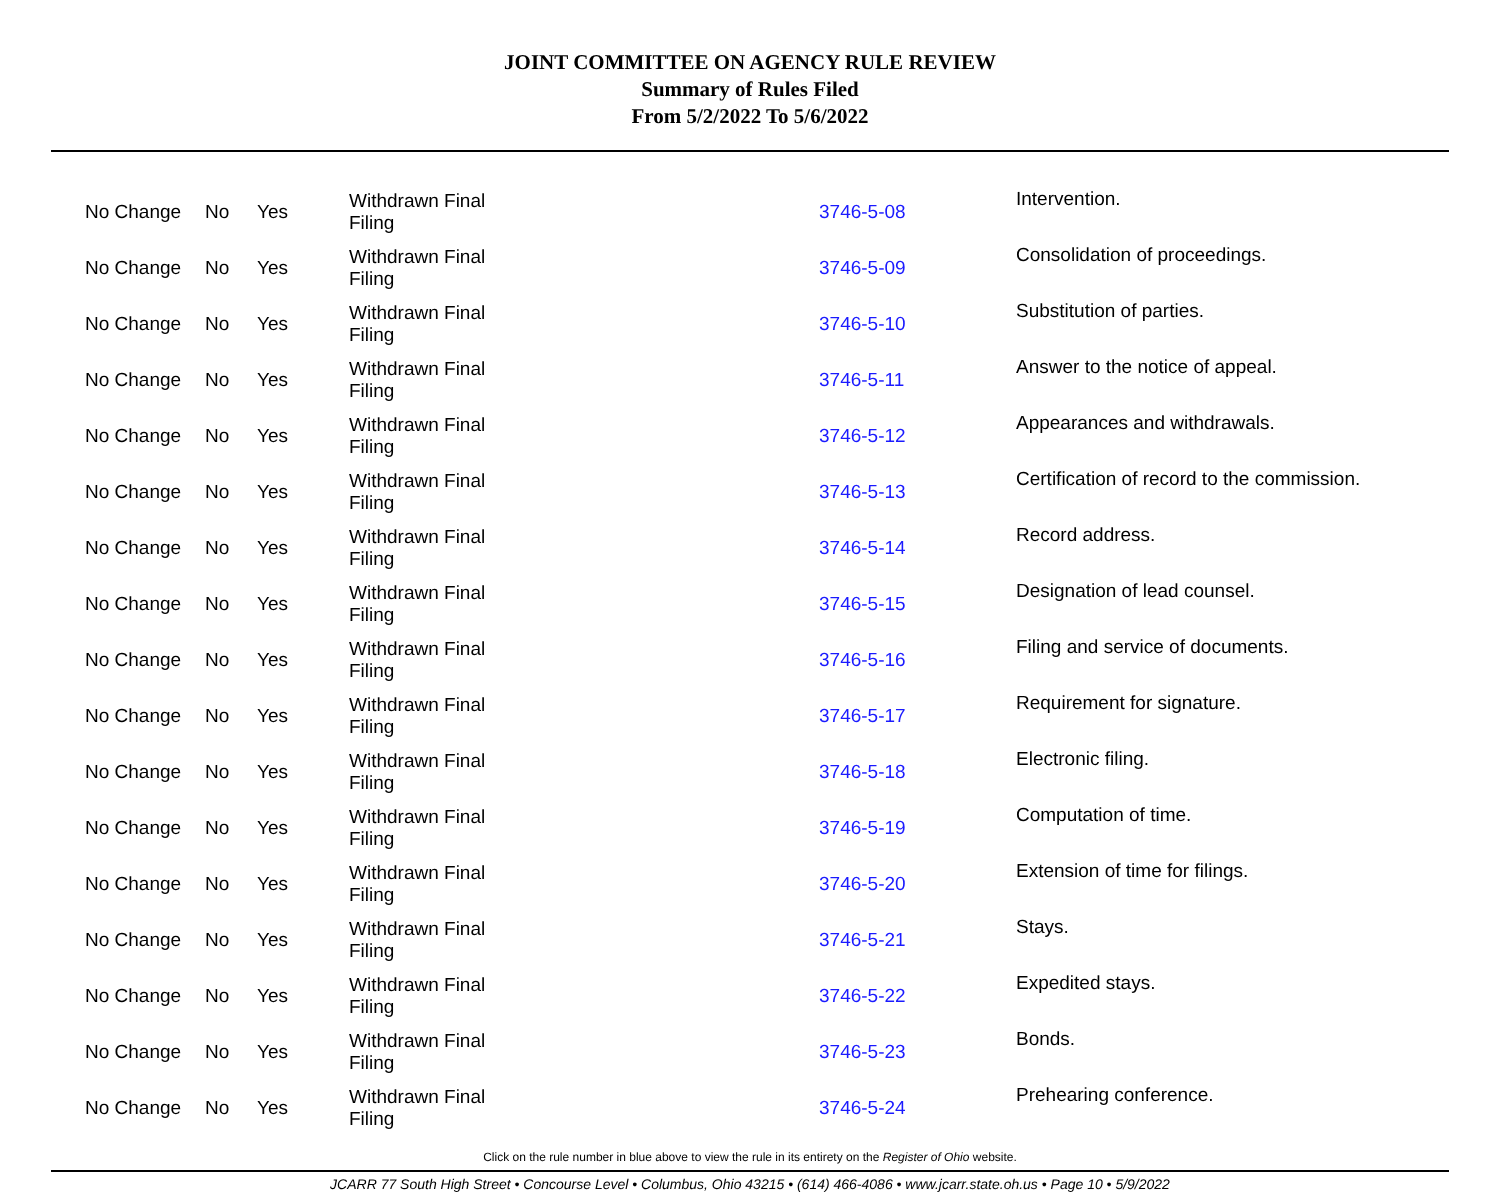JOINT COMMITTEE ON AGENCY RULE REVIEW
Summary of Rules Filed
From 5/2/2022 To 5/6/2022
| No Change | No | Yes | Withdrawn Final Filing | 3746-5-08 | Intervention. |
| No Change | No | Yes | Withdrawn Final Filing | 3746-5-09 | Consolidation of proceedings. |
| No Change | No | Yes | Withdrawn Final Filing | 3746-5-10 | Substitution of parties. |
| No Change | No | Yes | Withdrawn Final Filing | 3746-5-11 | Answer to the notice of appeal. |
| No Change | No | Yes | Withdrawn Final Filing | 3746-5-12 | Appearances and withdrawals. |
| No Change | No | Yes | Withdrawn Final Filing | 3746-5-13 | Certification of record to the commission. |
| No Change | No | Yes | Withdrawn Final Filing | 3746-5-14 | Record address. |
| No Change | No | Yes | Withdrawn Final Filing | 3746-5-15 | Designation of lead counsel. |
| No Change | No | Yes | Withdrawn Final Filing | 3746-5-16 | Filing and service of documents. |
| No Change | No | Yes | Withdrawn Final Filing | 3746-5-17 | Requirement for signature. |
| No Change | No | Yes | Withdrawn Final Filing | 3746-5-18 | Electronic filing. |
| No Change | No | Yes | Withdrawn Final Filing | 3746-5-19 | Computation of time. |
| No Change | No | Yes | Withdrawn Final Filing | 3746-5-20 | Extension of time for filings. |
| No Change | No | Yes | Withdrawn Final Filing | 3746-5-21 | Stays. |
| No Change | No | Yes | Withdrawn Final Filing | 3746-5-22 | Expedited stays. |
| No Change | No | Yes | Withdrawn Final Filing | 3746-5-23 | Bonds. |
| No Change | No | Yes | Withdrawn Final Filing | 3746-5-24 | Prehearing conference. |
Click on the rule number in blue above to view the rule in its entirety on the Register of Ohio website.
JCARR 77 South High Street • Concourse Level • Columbus, Ohio 43215 • (614) 466-4086 • www.jcarr.state.oh.us • Page 10 • 5/9/2022